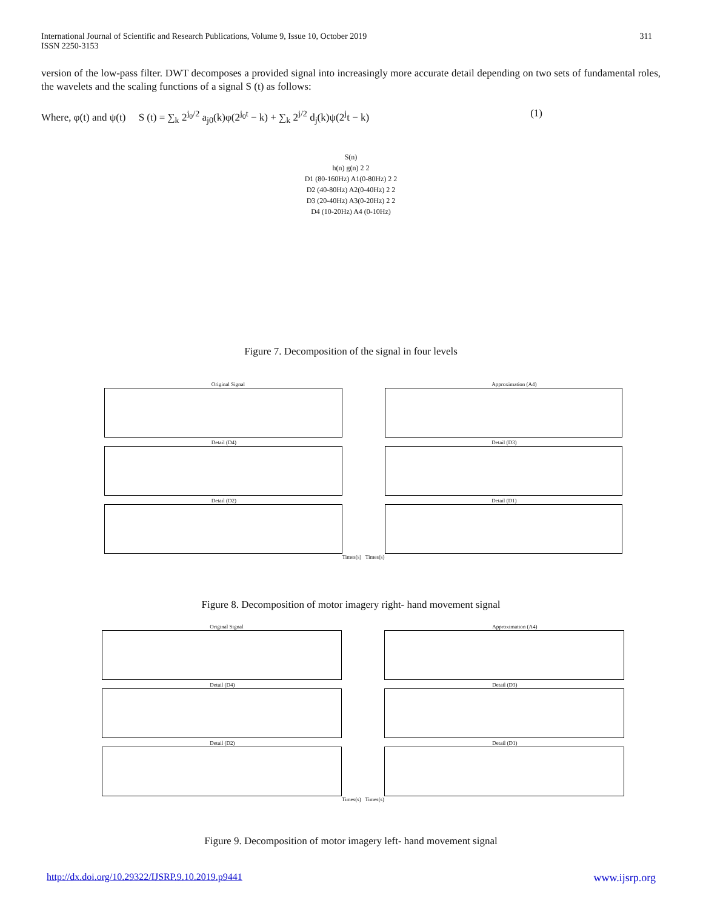International Journal of Scientific and Research Publications, Volume 9, Issue 10, October 2019
ISSN 2250-3153
311
version of the low-pass filter. DWT decomposes a provided signal into increasingly more accurate detail depending on two sets of fundamental roles, the wavelets and the scaling functions of a signal S (t) as follows:
Where, φ(t) and ψ(t) S (t) = ∑<sub>k</sub> 2<sup>j<sub>0</sub>/2</sup> a<sub>j0</sub>(k)φ(2<sup>j<sub>0</sub>t</sup> − k) + ∑<sub>k</sub> 2<sup>j/2</sup> d<sub>j</sub>(k)ψ(2<sup>j</sup>t − k) (1)
S(n)
h(n) g(n) 2 2
D1 (80-160Hz) A1(0-80Hz) 2 2
D2 (40-80Hz) A2(0-40Hz) 2 2
D3 (20-40Hz) A3(0-20Hz) 2 2
D4 (10-20Hz) A4 (0-10Hz)
Figure 7. Decomposition of the signal in four levels
Original Signal
Approximation (A4)
Detail (D4)
Detail (D3)
Detail (D2)
Detail (D1)
Times(s) Times(s)
Figure 8. Decomposition of motor imagery right- hand movement signal
Original Signal
Approximation (A4)
Detail (D4)
Detail (D3)
Detail (D2)
Detail (D1)
Times(s) Times(s)
Figure 9. Decomposition of motor imagery left- hand movement signal
http://dx.doi.org/10.29322/IJSRP.9.10.2019.p9441 www.ijsrp.org